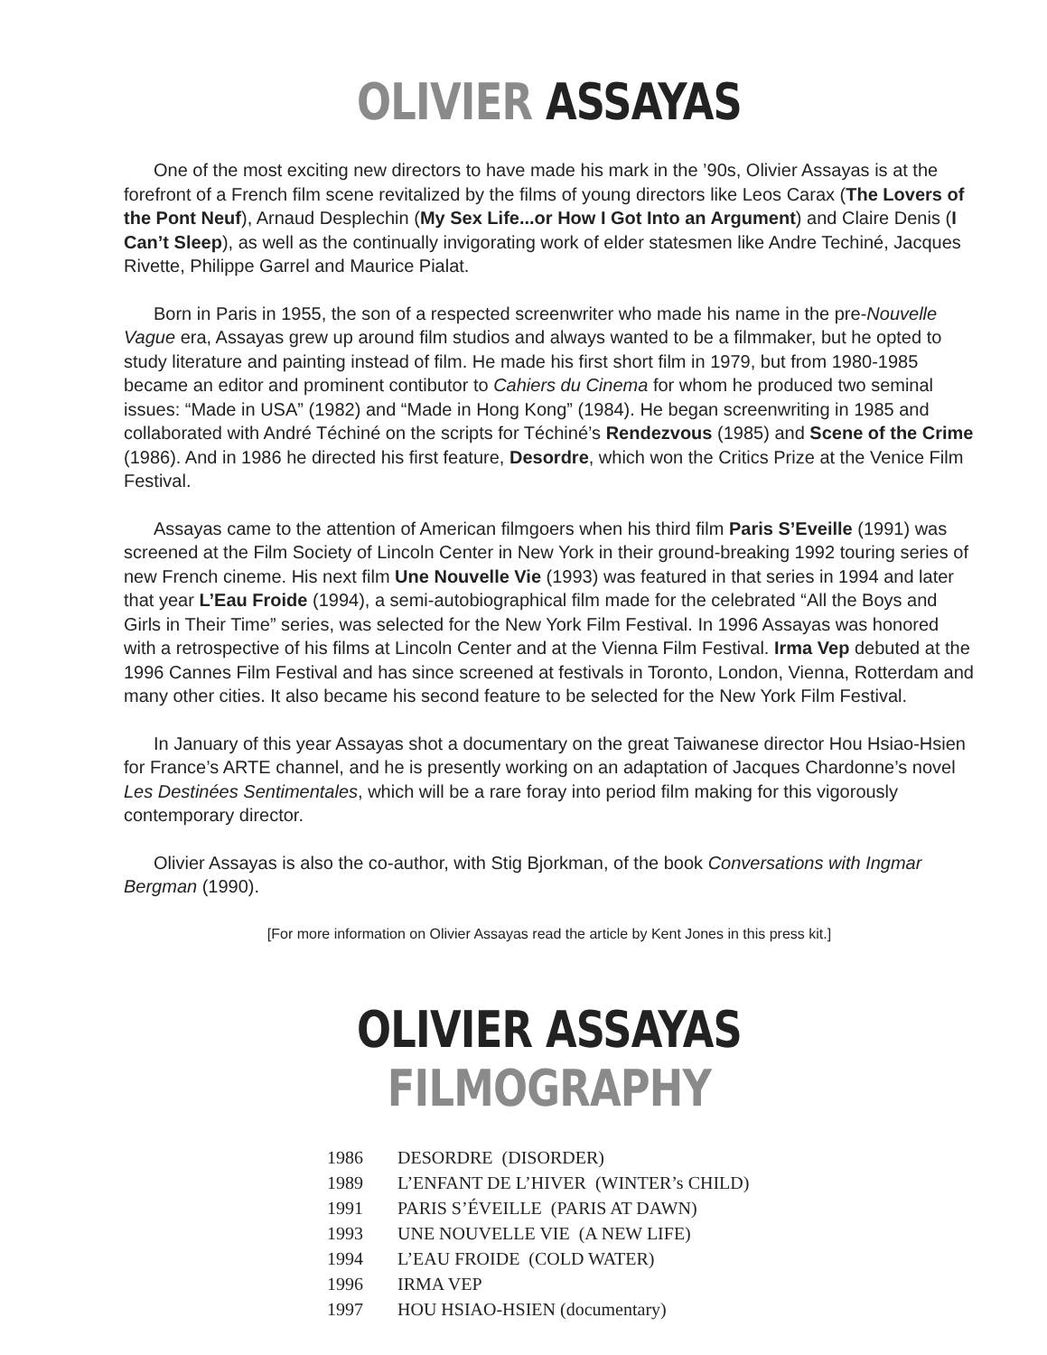OLIVIER ASSAYAS
One of the most exciting new directors to have made his mark in the ’90s, Olivier Assayas is at the forefront of a French film scene revitalized by the films of young directors like Leos Carax (The Lovers of the Pont Neuf), Arnaud Desplechin (My Sex Life...or How I Got Into an Argument) and Claire Denis (I Can’t Sleep), as well as the continually invigorating work of elder statesmen like Andre Techiné, Jacques Rivette, Philippe Garrel and Maurice Pialat.
Born in Paris in 1955, the son of a respected screenwriter who made his name in the pre-Nouvelle Vague era, Assayas grew up around film studios and always wanted to be a filmmaker, but he opted to study literature and painting instead of film. He made his first short film in 1979, but from 1980-1985 became an editor and prominent contibutor to Cahiers du Cinema for whom he produced two seminal issues: “Made in USA” (1982) and “Made in Hong Kong” (1984). He began screenwriting in 1985 and collaborated with André Téchiné on the scripts for Téchiné’s Rendezvous (1985) and Scene of the Crime (1986). And in 1986 he directed his first feature, Desordre, which won the Critics Prize at the Venice Film Festival.
Assayas came to the attention of American filmgoers when his third film Paris S’Eveille (1991) was screened at the Film Society of Lincoln Center in New York in their ground-breaking 1992 touring series of new French cineme. His next film Une Nouvelle Vie (1993) was featured in that series in 1994 and later that year L’Eau Froide (1994), a semi-autobiographical film made for the celebrated “All the Boys and Girls in Their Time” series, was selected for the New York Film Festival. In 1996 Assayas was honored with a retrospective of his films at Lincoln Center and at the Vienna Film Festival. Irma Vep debuted at the 1996 Cannes Film Festival and has since screened at festivals in Toronto, London, Vienna, Rotterdam and many other cities. It also became his second feature to be selected for the New York Film Festival.
In January of this year Assayas shot a documentary on the great Taiwanese director Hou Hsiao-Hsien for France’s ARTE channel, and he is presently working on an adaptation of Jacques Chardonne’s novel Les Destinées Sentimentales, which will be a rare foray into period film making for this vigorously contemporary director.
Olivier Assayas is also the co-author, with Stig Bjorkman, of the book Conversations with Ingmar Bergman (1990).
[For more information on Olivier Assayas read the article by Kent Jones in this press kit.]
OLIVIER ASSAYAS FILMOGRAPHY
| 1986 | DESORDRE (DISORDER) |
| 1989 | L’ENFANT DE L’HIVER (WINTER’s CHILD) |
| 1991 | PARIS S’ÉVEILLE (PARIS AT DAWN) |
| 1993 | UNE NOUVELLE VIE (A NEW LIFE) |
| 1994 | L’EAU FROIDE (COLD WATER) |
| 1996 | IRMA VEP |
| 1997 | HOU HSIAO-HSIEN (documentary) |